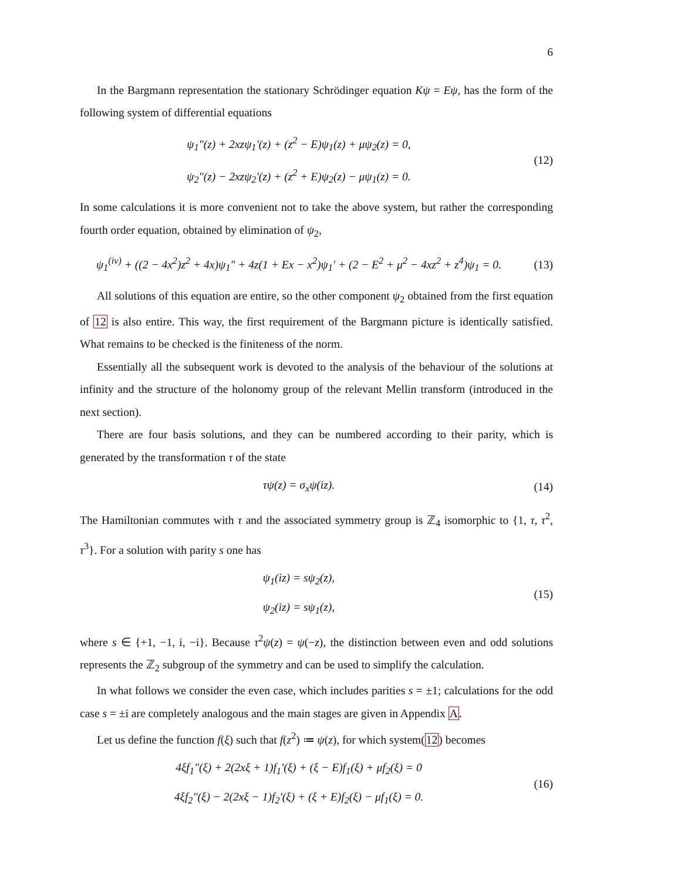6
In the Bargmann representation the stationary Schrödinger equation Kψ = Eψ, has the form of the following system of differential equations
ψ<sub>1</sub>″(z) + 2xzψ<sub>1</sub>′(z) + (z<sup>2</sup> − E)ψ<sub>1</sub>(z) + μψ<sub>2</sub>(z) = 0,
ψ<sub>2</sub>″(z) − 2xzψ<sub>2</sub>′(z) + (z<sup>2</sup> + E)ψ<sub>2</sub>(z) − μψ<sub>1</sub>(z) = 0.
(12)
In some calculations it is more convenient not to take the above system, but rather the corresponding fourth order equation, obtained by elimination of ψ<sub>2</sub>,
ψ<sub>1</sub><sup>(iv)</sup> + ((2 − 4x<sup>2</sup>)z<sup>2</sup> + 4x)ψ<sub>1</sub>″ + 4z(1 + Ex − x<sup>2</sup>)ψ<sub>1</sub>′ + (2 − E<sup>2</sup> + μ<sup>2</sup> − 4xz<sup>2</sup> + z<sup>4</sup>)ψ<sub>1</sub> = 0.
(13)
All solutions of this equation are entire, so the other component ψ<sub>2</sub> obtained from the first equation of 12 is also entire. This way, the first requirement of the Bargmann picture is identically satisfied. What remains to be checked is the finiteness of the norm.
Essentially all the subsequent work is devoted to the analysis of the behaviour of the solutions at infinity and the structure of the holonomy group of the relevant Mellin transform (introduced in the next section).
There are four basis solutions, and they can be numbered according to their parity, which is generated by the transformation τ of the state
τψ(z) = σ<sub>x</sub>ψ(iz).
(14)
The Hamiltonian commutes with τ and the associated symmetry group is ℤ<sub>4</sub> isomorphic to {1, τ, τ<sup>2</sup>, τ<sup>3</sup>}. For a solution with parity s one has
ψ<sub>1</sub>(iz) = sψ<sub>2</sub>(z),
ψ<sub>2</sub>(iz) = sψ<sub>1</sub>(z),
(15)
where s ∈ {+1, −1, i, −i}. Because τ<sup>2</sup>ψ(z) = ψ(−z), the distinction between even and odd solutions represents the ℤ<sub>2</sub> subgroup of the symmetry and can be used to simplify the calculation.
In what follows we consider the even case, which includes parities s = ±1; calculations for the odd case s = ±i are completely analogous and the main stages are given in Appendix A.
Let us define the function f(ξ) such that f(z<sup>2</sup>) ≔ ψ(z), for which system(12) becomes
4ξf<sub>1</sub>″(ξ) + 2(2xξ + 1)f<sub>1</sub>′(ξ) + (ξ − E)f<sub>1</sub>(ξ) + μf<sub>2</sub>(ξ) = 0
4ξf<sub>2</sub>″(ξ) − 2(2xξ − 1)f<sub>2</sub>′(ξ) + (ξ + E)f<sub>2</sub>(ξ) − μf<sub>1</sub>(ξ) = 0.
(16)